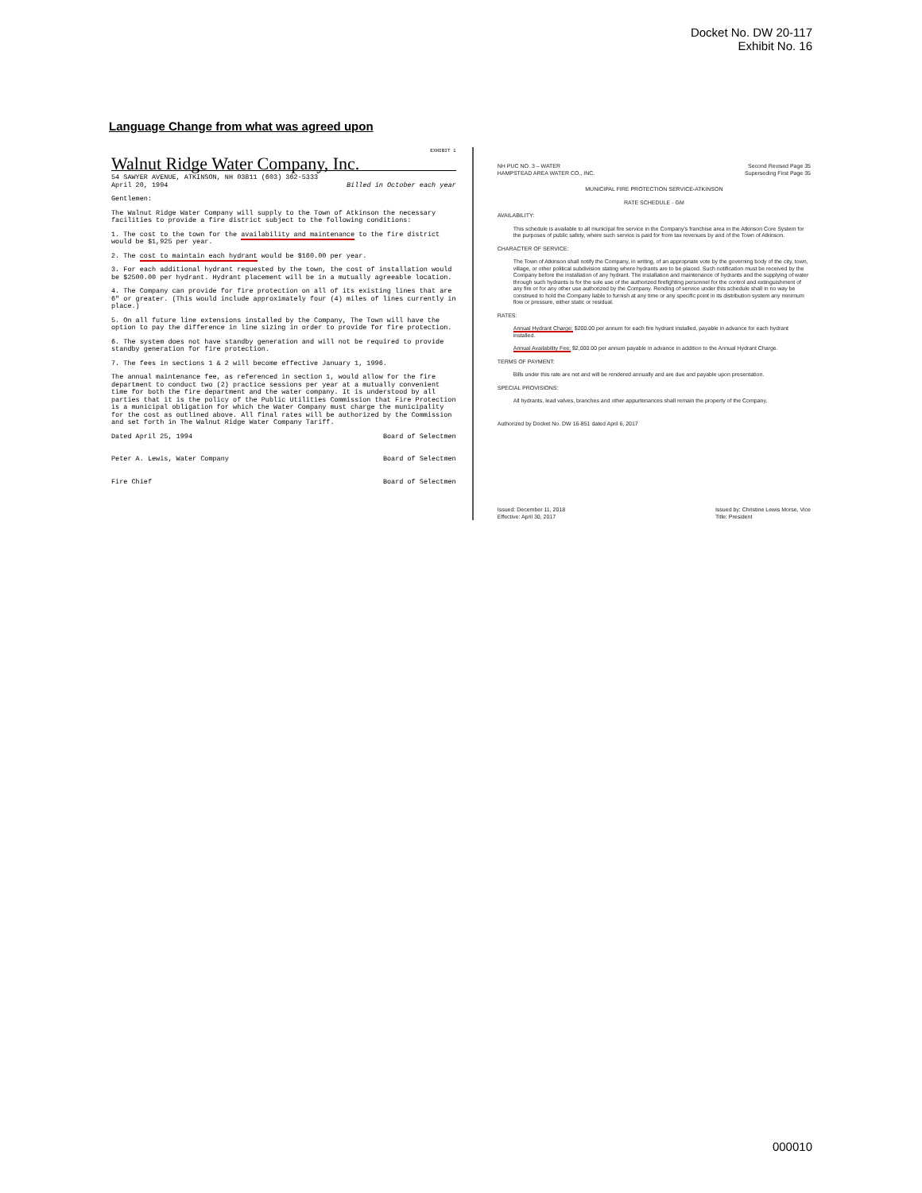Docket No. DW 20-117
Exhibit No. 16
Language Change from what was agreed upon
EXHIBIT 1
Walnut Ridge Water Company, Inc.
54 SAWYER AVENUE, ATKINSON, NH 03811 (603) 362-5333
April 20, 1994 Billed in October each year
Gentlemen:
The Walnut Ridge Water Company will supply to the Town of Atkinson the necessary facilities to provide a fire district subject to the following conditions:
1. The cost to the town for the availability and maintenance to the fire district would be $1,925 per year.
2. The cost to maintain each hydrant would be $160.00 per year.
3. For each additional hydrant requested by the town, the cost of installation would be $2500.00 per hydrant. Hydrant placement will be in a mutually agreeable location.
4. The Company can provide for fire protection on all of its existing lines that are 6" or greater. (This would include approximately four (4) miles of lines currently in place.)
5. On all future line extensions installed by the Company, The Town will have the option to pay the difference in line sizing in order to provide for fire protection.
6. The system does not have standby generation and will not be required to provide standby generation for fire protection.
7. The fees in sections 1 & 2 will become effective January 1, 1996.
The annual maintenance fee, as referenced in section 1, would allow for the fire department to conduct two (2) practice sessions per year at a mutually convenient time for both the fire department and the water company. It is understood by all parties that it is the policy of the Public Utilities Commission that Fire Protection is a municipal obligation for which the Water Company must charge the municipality for the cost as outlined above. All final rates will be authorized by the Commission and set forth in The Walnut Ridge Water Company Tariff.
Dated April 25, 1994
Peter A. Lewis, Water Company
Fire Chief
Board of Selectmen
Board of Selectmen
Board of Selectmen
NH PUC NO. 3 – WATER
HAMPSTEAD AREA WATER CO., INC.
Second Revised Page 35
Superseding First Page 35
MUNICIPAL FIRE PROTECTION SERVICE-ATKINSON
RATE SCHEDULE - GM
AVAILABILITY:
This schedule is available to all municipal fire service in the Company's franchise area in the Atkinson Core System for the purposes of public safety, where such service is paid for from tax revenues by and of the Town of Atkinson.
CHARACTER OF SERVICE:
The Town of Atkinson shall notify the Company, in writing, of an appropriate vote by the governing body of the city, town, village, or other political subdivision stating where hydrants are to be placed. Such notification must be received by the Company before the installation of any hydrant. The installation and maintenance of hydrants and the supplying of water through such hydrants is for the sole use of the authorized firefighting personnel for the control and extinguishment of any fire or for any other use authorized by the Company. Rending of service under this schedule shall in no way be construed to hold the Company liable to furnish at any time or any specific point in its distribution system any minimum flow or pressure, either static or residual.
RATES:
Annual Hydrant Charge: $200.00 per annum for each fire hydrant installed, payable in advance for each hydrant installed.
Annual Availability Fee: $2,000.00 per annum payable in advance in addition to the Annual Hydrant Charge.
TERMS OF PAYMENT:
Bills under this rate are net and will be rendered annually and are due and payable upon presentation.
SPECIAL PROVISIONS:
All hydrants, lead valves, branches and other appurtenances shall remain the property of the Company.
Authorized by Docket No. DW 16-851 dated April 6, 2017
Issued: December 11, 2018
Effective: April 30, 2017
Issued by: Christine Lewis Morse, Vice
Title: President
000010